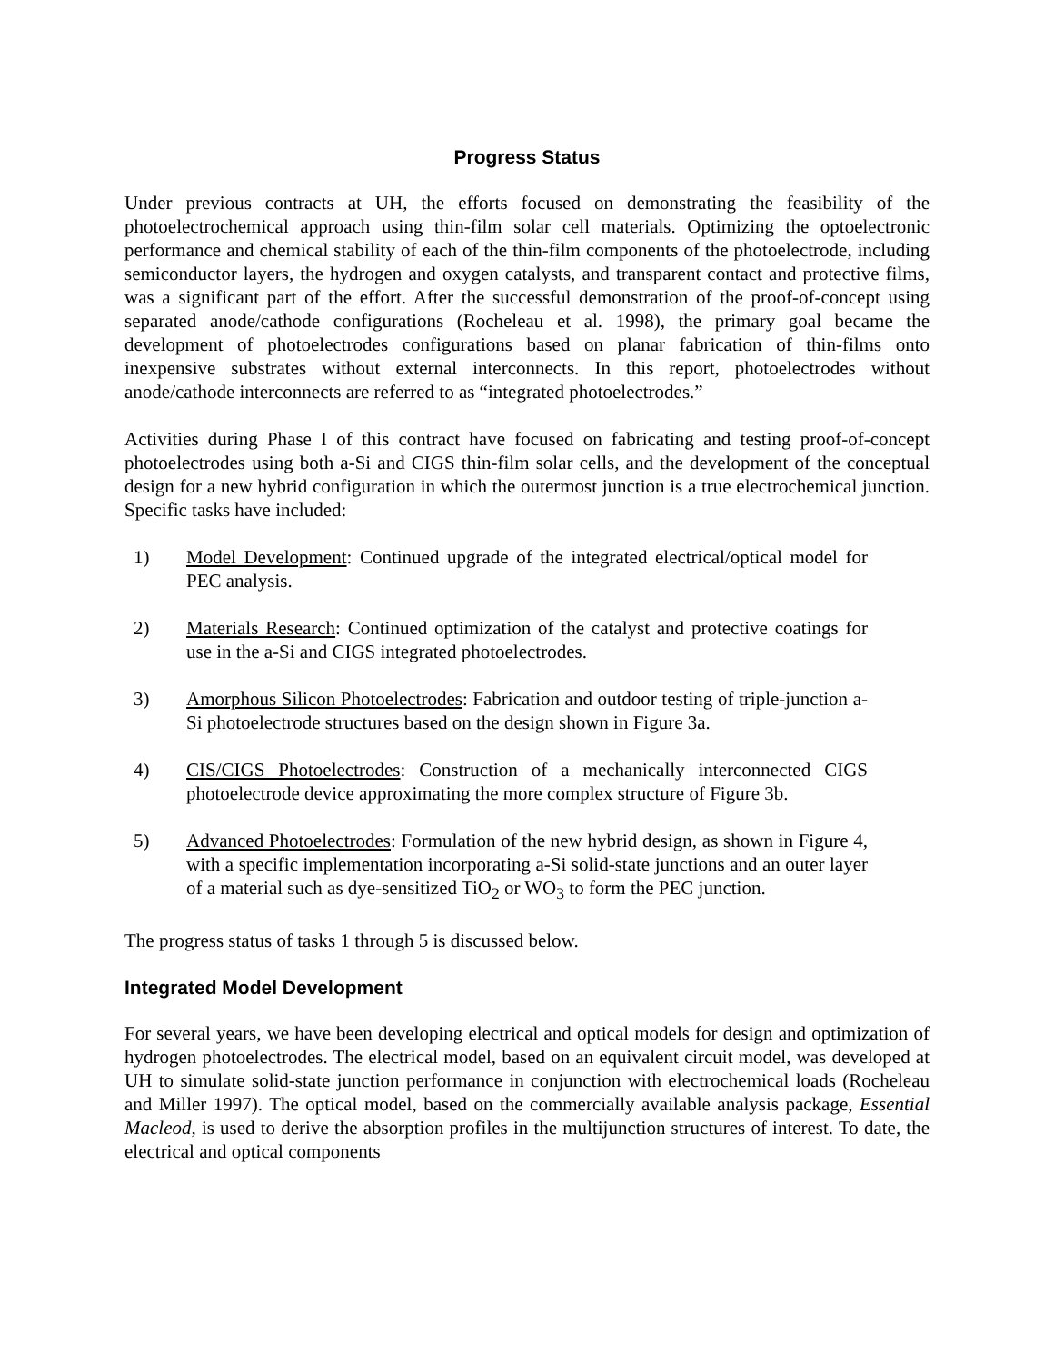Progress Status
Under previous contracts at UH, the efforts focused on demonstrating the feasibility of the photoelectrochemical approach using thin-film solar cell materials. Optimizing the optoelectronic performance and chemical stability of each of the thin-film components of the photoelectrode, including semiconductor layers, the hydrogen and oxygen catalysts, and transparent contact and protective films, was a significant part of the effort. After the successful demonstration of the proof-of-concept using separated anode/cathode configurations (Rocheleau et al. 1998), the primary goal became the development of photoelectrodes configurations based on planar fabrication of thin-films onto inexpensive substrates without external interconnects. In this report, photoelectrodes without anode/cathode interconnects are referred to as “integrated photoelectrodes.”
Activities during Phase I of this contract have focused on fabricating and testing proof-of-concept photoelectrodes using both a-Si and CIGS thin-film solar cells, and the development of the conceptual design for a new hybrid configuration in which the outermost junction is a true electrochemical junction. Specific tasks have included:
1) Model Development: Continued upgrade of the integrated electrical/optical model for PEC analysis.
2) Materials Research: Continued optimization of the catalyst and protective coatings for use in the a-Si and CIGS integrated photoelectrodes.
3) Amorphous Silicon Photoelectrodes: Fabrication and outdoor testing of triple-junction a-Si photoelectrode structures based on the design shown in Figure 3a.
4) CIS/CIGS Photoelectrodes: Construction of a mechanically interconnected CIGS photoelectrode device approximating the more complex structure of Figure 3b.
5) Advanced Photoelectrodes: Formulation of the new hybrid design, as shown in Figure 4, with a specific implementation incorporating a-Si solid-state junctions and an outer layer of a material such as dye-sensitized TiO<sub>2</sub> or WO<sub>3</sub> to form the PEC junction.
The progress status of tasks 1 through 5 is discussed below.
Integrated Model Development
For several years, we have been developing electrical and optical models for design and optimization of hydrogen photoelectrodes. The electrical model, based on an equivalent circuit model, was developed at UH to simulate solid-state junction performance in conjunction with electrochemical loads (Rocheleau and Miller 1997). The optical model, based on the commercially available analysis package, Essential Macleod, is used to derive the absorption profiles in the multijunction structures of interest. To date, the electrical and optical components